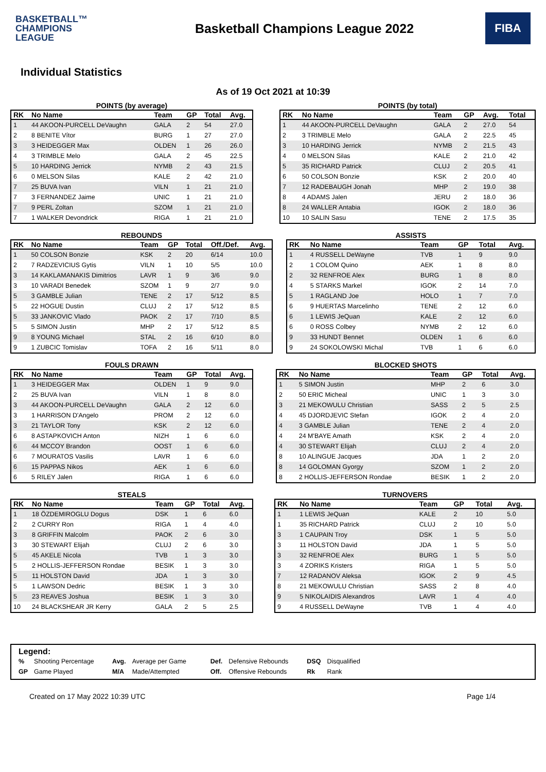BASKETBALL™
CHAMPIONS
LEAGUE
Basketball Champions League 2022
FIBA
Individual Statistics
As of 19 Oct 2021 at 10:39
POINTS (by average)
| RK | No Name | Team | GP | Total | Avg. |
| --- | --- | --- | --- | --- | --- |
| 1 | 44 AKOON-PURCELL DeVaughn | GALA | 2 | 54 | 27.0 |
| 2 | 8 BENITE Vítor | BURG | 1 | 27 | 27.0 |
| 3 | 3 HEIDEGGER Max | OLDEN | 1 | 26 | 26.0 |
| 4 | 3 TRIMBLE Melo | GALA | 2 | 45 | 22.5 |
| 5 | 10 HARDING Jerrick | NYMB | 2 | 43 | 21.5 |
| 6 | 0 MELSON Silas | KALE | 2 | 42 | 21.0 |
| 7 | 25 BUVA Ivan | VILN | 1 | 21 | 21.0 |
| 7 | 3 FERNANDEZ Jaime | UNIC | 1 | 21 | 21.0 |
| 7 | 9 PERL Zoltan | SZOM | 1 | 21 | 21.0 |
| 7 | 1 WALKER Devondrick | RIGA | 1 | 21 | 21.0 |
POINTS (by total)
| RK | No Name | Team | GP | Avg. | Total |
| --- | --- | --- | --- | --- | --- |
| 1 | 44 AKOON-PURCELL DeVaughn | GALA | 2 | 27.0 | 54 |
| 2 | 3 TRIMBLE Melo | GALA | 2 | 22.5 | 45 |
| 3 | 10 HARDING Jerrick | NYMB | 2 | 21.5 | 43 |
| 4 | 0 MELSON Silas | KALE | 2 | 21.0 | 42 |
| 5 | 35 RICHARD Patrick | CLUJ | 2 | 20.5 | 41 |
| 6 | 50 COLSON Bonzie | KSK | 2 | 20.0 | 40 |
| 7 | 12 RADEBAUGH Jonah | MHP | 2 | 19.0 | 38 |
| 8 | 4 ADAMS Jalen | JERU | 2 | 18.0 | 36 |
| 8 | 24 WALLER Antabia | IGOK | 2 | 18.0 | 36 |
| 10 | 10 SALIN Sasu | TENE | 2 | 17.5 | 35 |
REBOUNDS
| RK | No Name | Team | GP | Total | Off./Def. | Avg. |
| --- | --- | --- | --- | --- | --- | --- |
| 1 | 50 COLSON Bonzie | KSK | 2 | 20 | 6/14 | 10.0 |
| 2 | 7 RADZEVICIUS Gytis | VILN | 1 | 10 | 5/5 | 10.0 |
| 3 | 14 KAKLAMANAKIS Dimitrios | LAVR | 1 | 9 | 3/6 | 9.0 |
| 3 | 10 VARADI Benedek | SZOM | 1 | 9 | 2/7 | 9.0 |
| 5 | 3 GAMBLE Julian | TENE | 2 | 17 | 5/12 | 8.5 |
| 5 | 22 HOGUE Dustin | CLUJ | 2 | 17 | 5/12 | 8.5 |
| 5 | 33 JANKOVIC Vlado | PAOK | 2 | 17 | 7/10 | 8.5 |
| 5 | 5 SIMON Justin | MHP | 2 | 17 | 5/12 | 8.5 |
| 9 | 8 YOUNG Michael | STAL | 2 | 16 | 6/10 | 8.0 |
| 9 | 1 ZUBCIC Tomislav | TOFA | 2 | 16 | 5/11 | 8.0 |
ASSISTS
| RK | No Name | Team | GP | Total | Avg. |
| --- | --- | --- | --- | --- | --- |
| 1 | 4 RUSSELL DeWayne | TVB | 1 | 9 | 9.0 |
| 2 | 1 COLOM Quino | AEK | 1 | 8 | 8.0 |
| 2 | 32 RENFROE Alex | BURG | 1 | 8 | 8.0 |
| 4 | 5 STARKS Markel | IGOK | 2 | 14 | 7.0 |
| 5 | 1 RAGLAND Joe | HOLO | 1 | 7 | 7.0 |
| 6 | 9 HUERTAS Marcelinho | TENE | 2 | 12 | 6.0 |
| 6 | 1 LEWIS JeQuan | KALE | 2 | 12 | 6.0 |
| 6 | 0 ROSS Colbey | NYMB | 2 | 12 | 6.0 |
| 9 | 33 HUNDT Bennet | OLDEN | 1 | 6 | 6.0 |
| 9 | 24 SOKOLOWSKI Michal | TVB | 1 | 6 | 6.0 |
FOULS DRAWN
| RK | No Name | Team | GP | Total | Avg. |
| --- | --- | --- | --- | --- | --- |
| 1 | 3 HEIDEGGER Max | OLDEN | 1 | 9 | 9.0 |
| 2 | 25 BUVA Ivan | VILN | 1 | 8 | 8.0 |
| 3 | 44 AKOON-PURCELL DeVaughn | GALA | 2 | 12 | 6.0 |
| 3 | 1 HARRISON D'Angelo | PROM | 2 | 12 | 6.0 |
| 3 | 21 TAYLOR Tony | KSK | 2 | 12 | 6.0 |
| 6 | 8 ASTAPKOVICH Anton | NIZH | 1 | 6 | 6.0 |
| 6 | 44 MCCOY Brandon | OOST | 1 | 6 | 6.0 |
| 6 | 7 MOURATOS Vasilis | LAVR | 1 | 6 | 6.0 |
| 6 | 15 PAPPAS Nikos | AEK | 1 | 6 | 6.0 |
| 6 | 5 RILEY Jalen | RIGA | 1 | 6 | 6.0 |
BLOCKED SHOTS
| RK | No Name | Team | GP | Total | Avg. |
| --- | --- | --- | --- | --- | --- |
| 1 | 5 SIMON Justin | MHP | 2 | 6 | 3.0 |
| 2 | 50 ERIC Micheal | UNIC | 1 | 3 | 3.0 |
| 3 | 21 MEKOWULU Christian | SASS | 2 | 5 | 2.5 |
| 4 | 45 DJORDJEVIC Stefan | IGOK | 2 | 4 | 2.0 |
| 4 | 3 GAMBLE Julian | TENE | 2 | 4 | 2.0 |
| 4 | 24 M'BAYE Amath | KSK | 2 | 4 | 2.0 |
| 4 | 30 STEWART Elijah | CLUJ | 2 | 4 | 2.0 |
| 8 | 10 ALINGUE Jacques | JDA | 1 | 2 | 2.0 |
| 8 | 14 GOLOMAN Gyorgy | SZOM | 1 | 2 | 2.0 |
| 8 | 2 HOLLIS-JEFFERSON Rondae | BESIK | 1 | 2 | 2.0 |
STEALS
| RK | No Name | Team | GP | Total | Avg. |
| --- | --- | --- | --- | --- | --- |
| 1 | 18 ÖZDEMIROGLU Dogus | DSK | 1 | 6 | 6.0 |
| 2 | 2 CURRY Ron | RIGA | 1 | 4 | 4.0 |
| 3 | 8 GRIFFIN Malcolm | PAOK | 2 | 6 | 3.0 |
| 3 | 30 STEWART Elijah | CLUJ | 2 | 6 | 3.0 |
| 5 | 45 AKELE Nicola | TVB | 1 | 3 | 3.0 |
| 5 | 2 HOLLIS-JEFFERSON Rondae | BESIK | 1 | 3 | 3.0 |
| 5 | 11 HOLSTON David | JDA | 1 | 3 | 3.0 |
| 5 | 1 LAWSON Dedric | BESIK | 1 | 3 | 3.0 |
| 5 | 23 REAVES Joshua | BESIK | 1 | 3 | 3.0 |
| 10 | 24 BLACKSHEAR JR Kerry | GALA | 2 | 5 | 2.5 |
TURNOVERS
| RK | No Name | Team | GP | Total | Avg. |
| --- | --- | --- | --- | --- | --- |
| 1 | 1 LEWIS JeQuan | KALE | 2 | 10 | 5.0 |
| 1 | 35 RICHARD Patrick | CLUJ | 2 | 10 | 5.0 |
| 3 | 1 CAUPAIN Troy | DSK | 1 | 5 | 5.0 |
| 3 | 11 HOLSTON David | JDA | 1 | 5 | 5.0 |
| 3 | 32 RENFROE Alex | BURG | 1 | 5 | 5.0 |
| 3 | 4 ZORIKS Kristers | RIGA | 1 | 5 | 5.0 |
| 7 | 12 RADANOV Aleksa | IGOK | 2 | 9 | 4.5 |
| 8 | 21 MEKOWULU Christian | SASS | 2 | 8 | 4.0 |
| 9 | 5 NIKOLAIDIS Alexandros | LAVR | 1 | 4 | 4.0 |
| 9 | 4 RUSSELL DeWayne | TVB | 1 | 4 | 4.0 |
Legend:
| % | Shooting Percentage | Avg. | Average per Game | Def. | Defensive Rebounds | DSQ | Disqualified |
| GP | Game Played | M/A | Made/Attempted | Off. | Offensive Rebounds | Rk | Rank |
Created on 17 May 2022 10:39 UTC Page 1/4